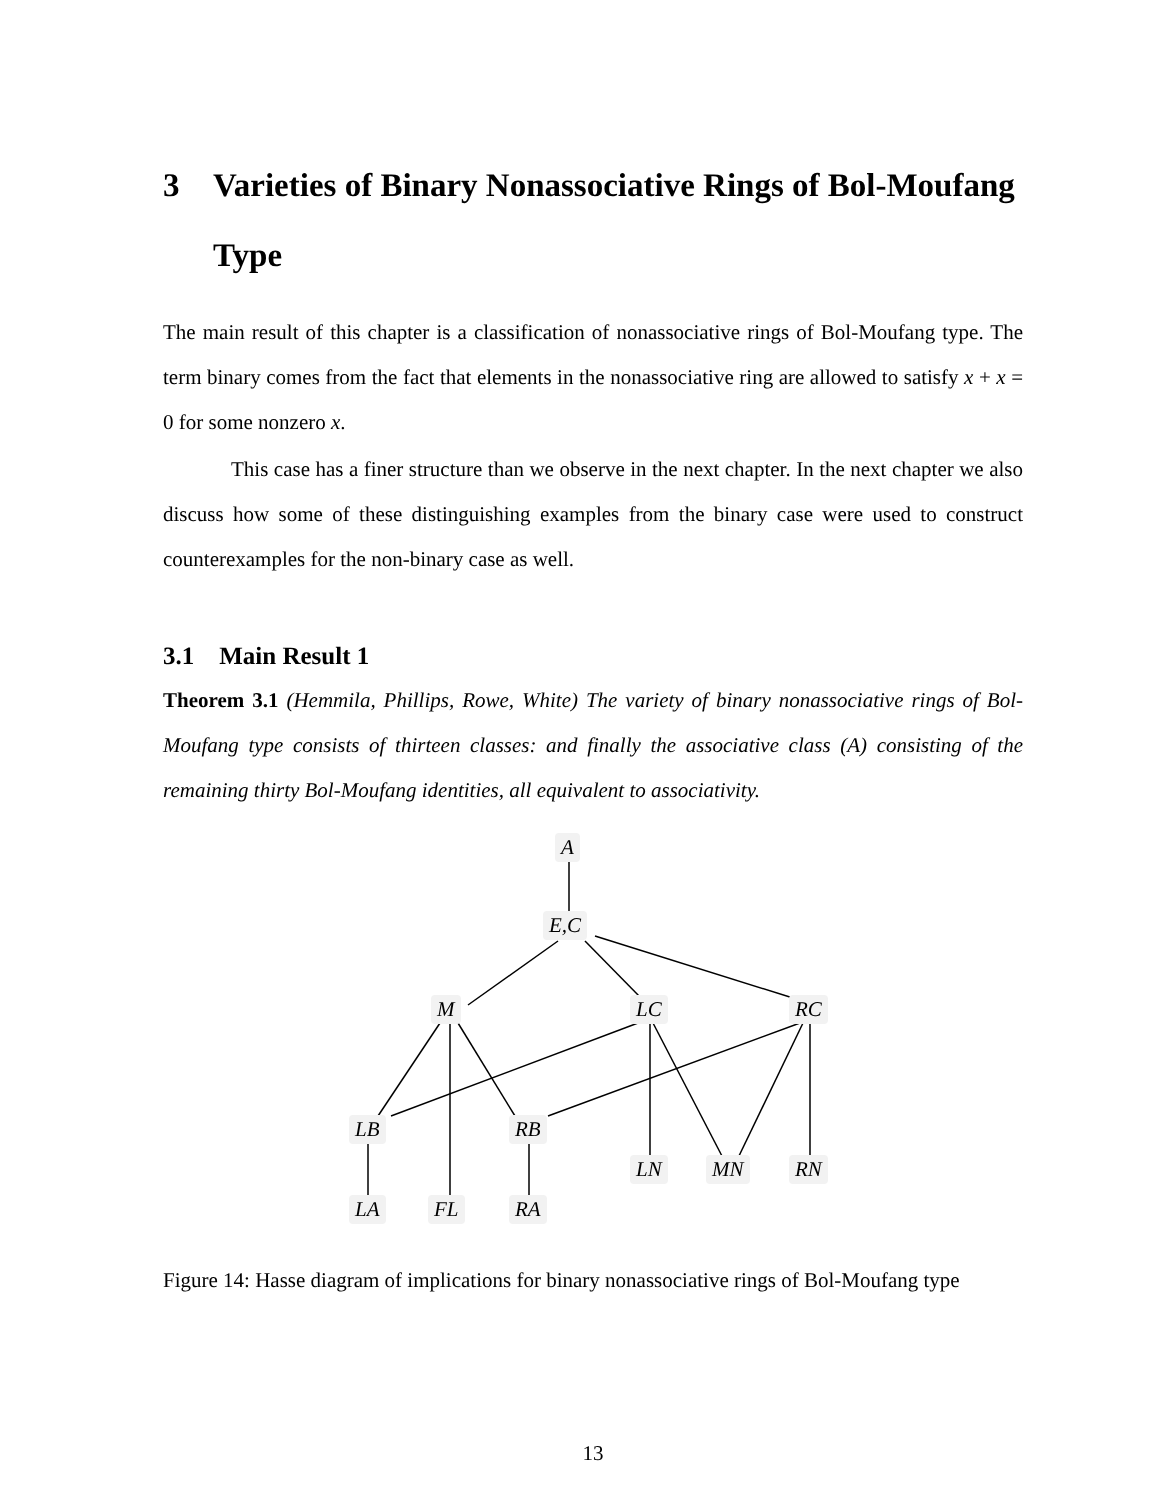3 Varieties of Binary Nonassociative Rings of Bol-Moufang Type
The main result of this chapter is a classification of nonassociative rings of Bol-Moufang type. The term binary comes from the fact that elements in the nonassociative ring are allowed to satisfy x + x = 0 for some nonzero x.
This case has a finer structure than we observe in the next chapter. In the next chapter we also discuss how some of these distinguishing examples from the binary case were used to construct counterexamples for the non-binary case as well.
3.1 Main Result 1
Theorem 3.1 (Hemmila, Phillips, Rowe, White) The variety of binary nonassociative rings of Bol-Moufang type consists of thirteen classes: and finally the associative class (A) consisting of the remaining thirty Bol-Moufang identities, all equivalent to associativity.
A
E,C
M LC RC
LB RB
LN MN RN
LA FL RA
Figure 14: Hasse diagram of implications for binary nonassociative rings of Bol-Moufang type
13